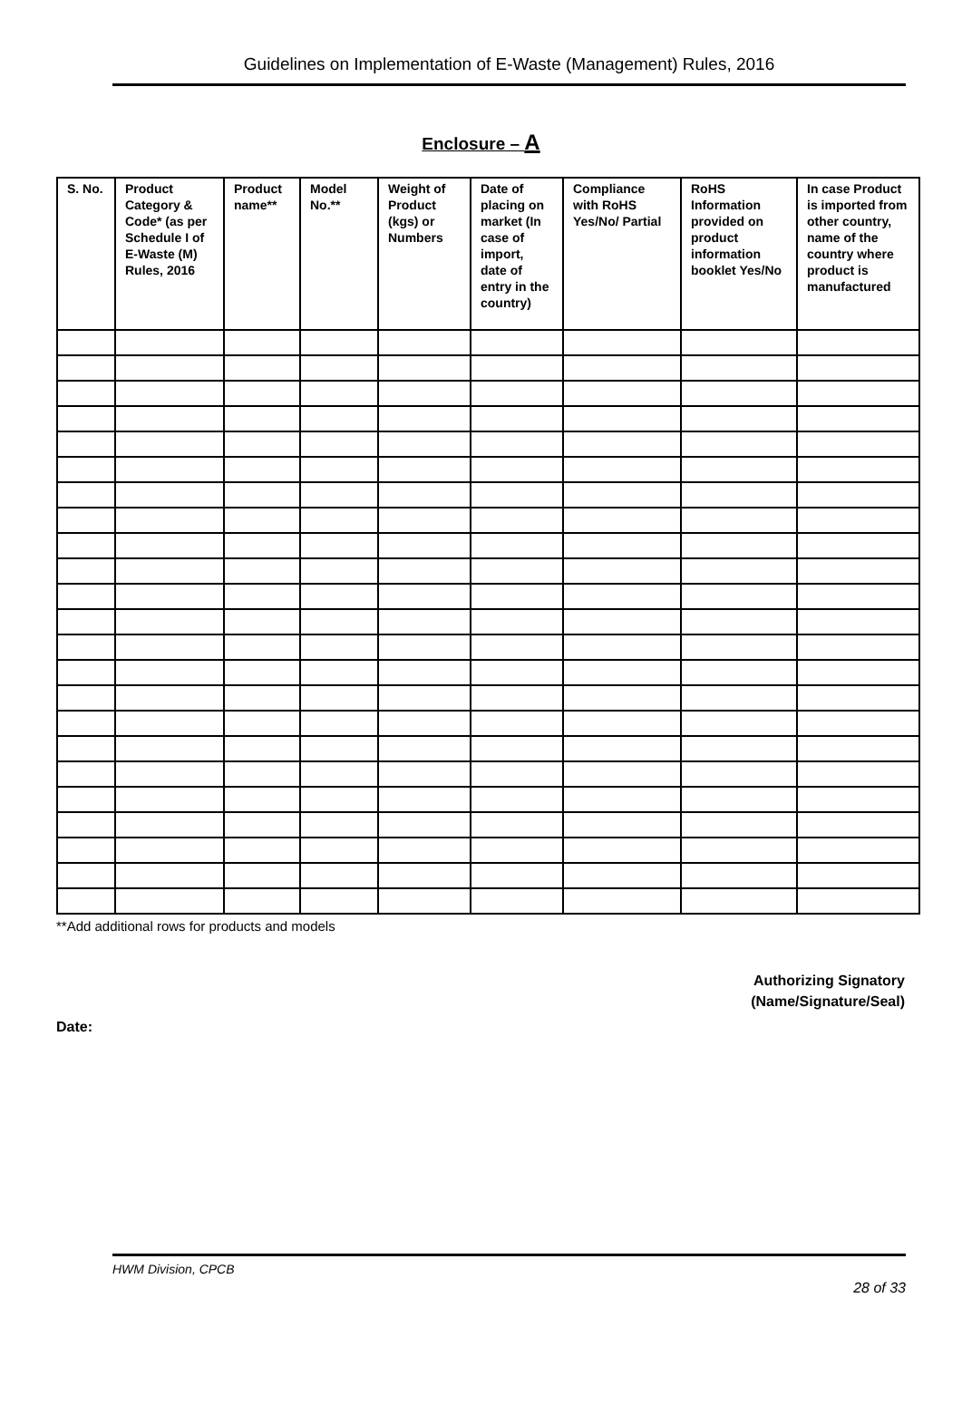Guidelines on Implementation of E-Waste (Management) Rules, 2016
Enclosure – A
| S. No. | Product Category & Code* (as per Schedule I of E-Waste (M) Rules, 2016 | Product name** | Model No.** | Weight of Product (kgs) or Numbers | Date of placing on market (In case of import, date of entry in the country) | Compliance with RoHS Yes/No/ Partial | RoHS Information provided on product information booklet Yes/No | In case Product is imported from other country, name of the country where product is manufactured |
| --- | --- | --- | --- | --- | --- | --- | --- | --- |
**Add additional rows for products and models
Authorizing Signatory
(Name/Signature/Seal)
Date:
HWM Division, CPCB
28 of 33